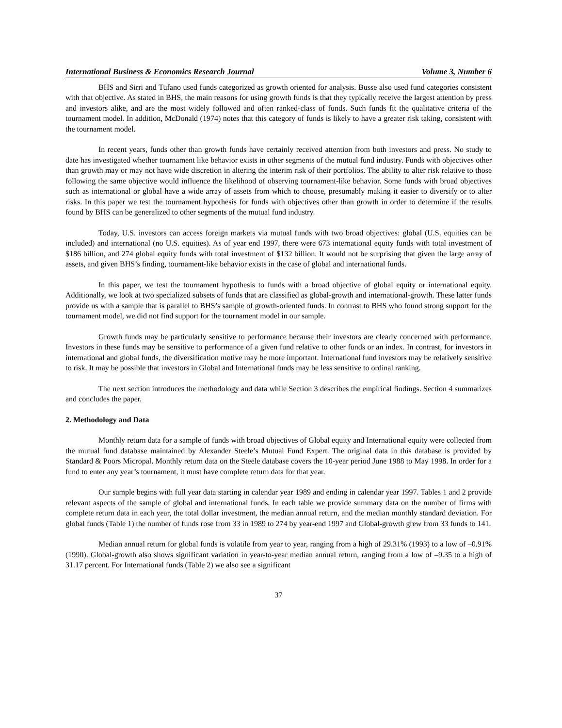International Business & Economics Research Journal Volume 3, Number 6
BHS and Sirri and Tufano used funds categorized as growth oriented for analysis. Busse also used fund categories consistent with that objective. As stated in BHS, the main reasons for using growth funds is that they typically receive the largest attention by press and investors alike, and are the most widely followed and often ranked-class of funds. Such funds fit the qualitative criteria of the tournament model. In addition, McDonald (1974) notes that this category of funds is likely to have a greater risk taking, consistent with the tournament model.
In recent years, funds other than growth funds have certainly received attention from both investors and press. No study to date has investigated whether tournament like behavior exists in other segments of the mutual fund industry. Funds with objectives other than growth may or may not have wide discretion in altering the interim risk of their portfolios. The ability to alter risk relative to those following the same objective would influence the likelihood of observing tournament-like behavior. Some funds with broad objectives such as international or global have a wide array of assets from which to choose, presumably making it easier to diversify or to alter risks. In this paper we test the tournament hypothesis for funds with objectives other than growth in order to determine if the results found by BHS can be generalized to other segments of the mutual fund industry.
Today, U.S. investors can access foreign markets via mutual funds with two broad objectives: global (U.S. equities can be included) and international (no U.S. equities). As of year end 1997, there were 673 international equity funds with total investment of $186 billion, and 274 global equity funds with total investment of $132 billion. It would not be surprising that given the large array of assets, and given BHS’s finding, tournament-like behavior exists in the case of global and international funds.
In this paper, we test the tournament hypothesis to funds with a broad objective of global equity or international equity. Additionally, we look at two specialized subsets of funds that are classified as global-growth and international-growth. These latter funds provide us with a sample that is parallel to BHS’s sample of growth-oriented funds. In contrast to BHS who found strong support for the tournament model, we did not find support for the tournament model in our sample.
Growth funds may be particularly sensitive to performance because their investors are clearly concerned with performance. Investors in these funds may be sensitive to performance of a given fund relative to other funds or an index. In contrast, for investors in international and global funds, the diversification motive may be more important. International fund investors may be relatively sensitive to risk. It may be possible that investors in Global and International funds may be less sensitive to ordinal ranking.
The next section introduces the methodology and data while Section 3 describes the empirical findings. Section 4 summarizes and concludes the paper.
2. Methodology and Data
Monthly return data for a sample of funds with broad objectives of Global equity and International equity were collected from the mutual fund database maintained by Alexander Steele’s Mutual Fund Expert. The original data in this database is provided by Standard & Poors Micropal. Monthly return data on the Steele database covers the 10-year period June 1988 to May 1998. In order for a fund to enter any year’s tournament, it must have complete return data for that year.
Our sample begins with full year data starting in calendar year 1989 and ending in calendar year 1997. Tables 1 and 2 provide relevant aspects of the sample of global and international funds. In each table we provide summary data on the number of firms with complete return data in each year, the total dollar investment, the median annual return, and the median monthly standard deviation. For global funds (Table 1) the number of funds rose from 33 in 1989 to 274 by year-end 1997 and Global-growth grew from 33 funds to 141.
Median annual return for global funds is volatile from year to year, ranging from a high of 29.31% (1993) to a low of –0.91% (1990). Global-growth also shows significant variation in year-to-year median annual return, ranging from a low of –9.35 to a high of 31.17 percent. For International funds (Table 2) we also see a significant
37